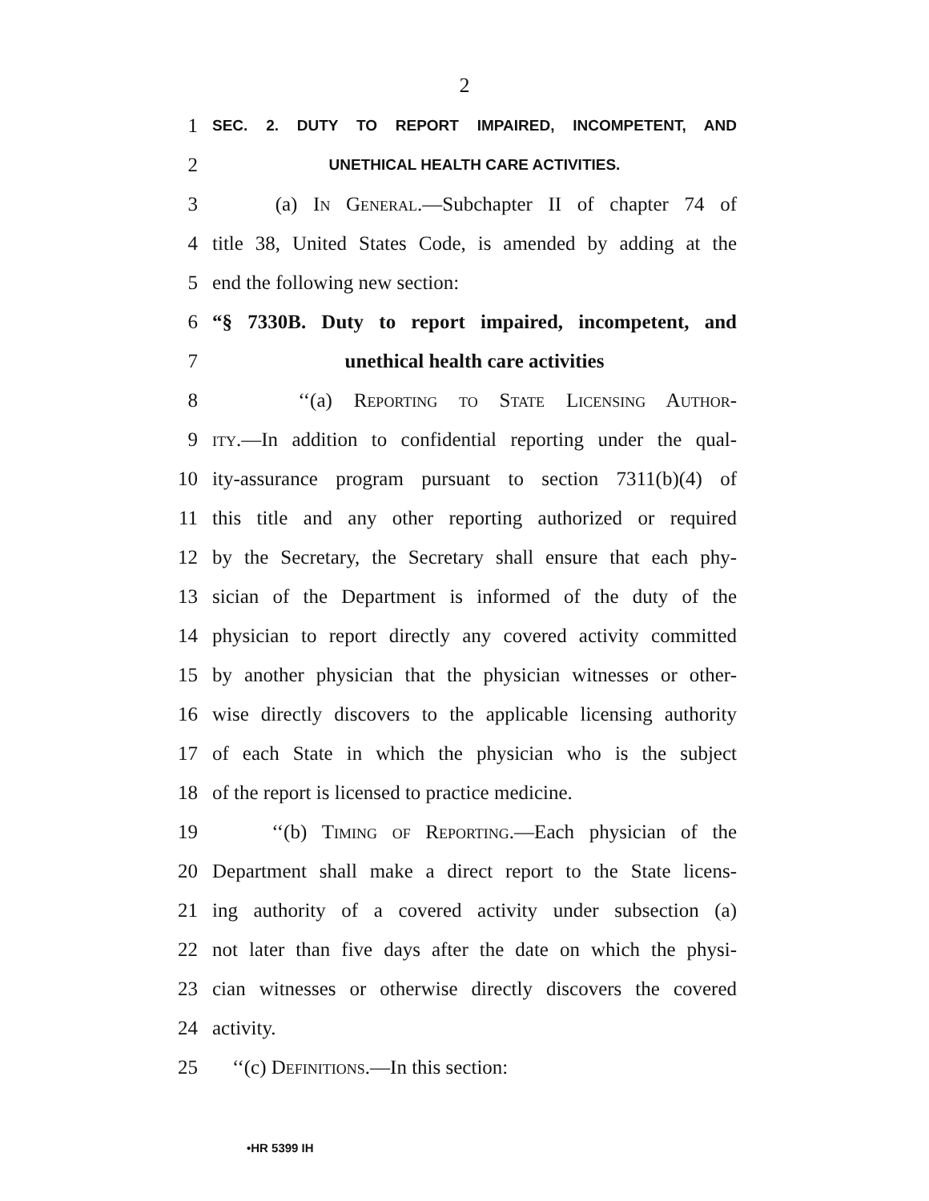2
1
SEC. 2. DUTY TO REPORT IMPAIRED, INCOMPETENT, AND
2
UNETHICAL HEALTH CARE ACTIVITIES.
3
(a) In General.—Subchapter II of chapter 74 of
4
title 38, United States Code, is amended by adding at the
5 end the following new section:
6
“§ 7330B. Duty to report impaired, incompetent, and
7 unethical health care activities
8 ‘‘(a) Reporting to State Licensing Author-
9
ity.—In addition to confidential reporting under the qual-
10
ity-assurance program pursuant to section 7311(b)(4) of
11
this title and any other reporting authorized or required
12
by the Secretary, the Secretary shall ensure that each phy-
13
sician of the Department is informed of the duty of the
14
physician to report directly any covered activity committed
15
by another physician that the physician witnesses or other-
16
wise directly discovers to the applicable licensing authority
17
of each State in which the physician who is the subject
18
of the report is licensed to practice medicine.
19
‘‘(b) Timing of Reporting.—Each physician of the
20
Department shall make a direct report to the State licens-
21
ing authority of a covered activity under subsection (a)
22
not later than five days after the date on which the physi-
23
cian witnesses or otherwise directly discovers the covered
24 activity.
25 ‘‘(c) Definitions.—In this section:
•HR 5399 IH